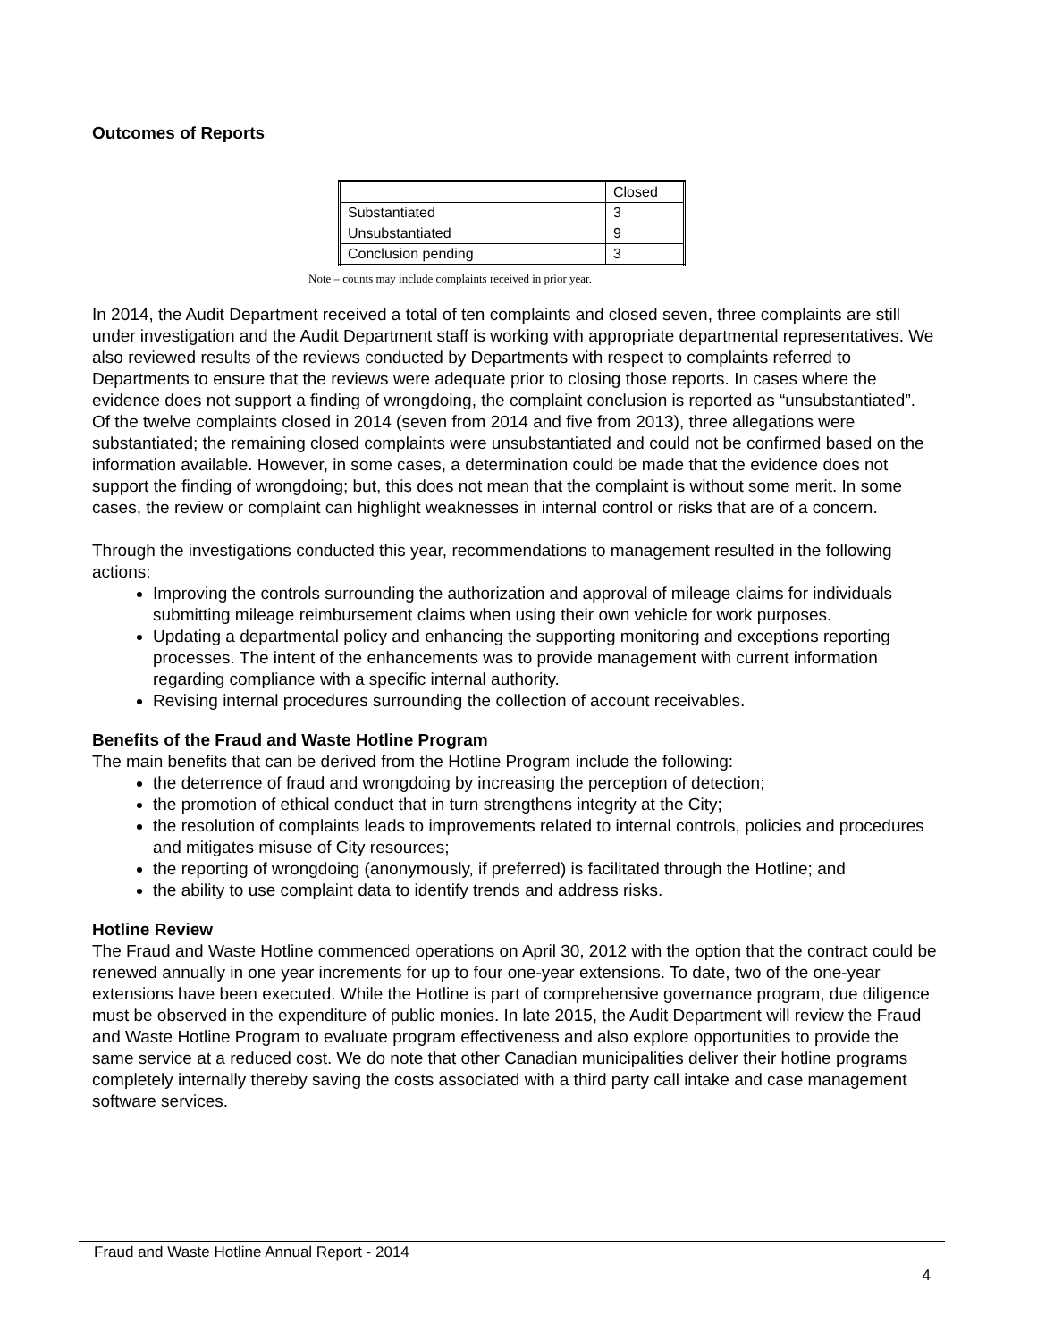Outcomes of Reports
| | Closed |
| Substantiated | 3 |
| Unsubstantiated | 9 |
| Conclusion pending | 3 |
Note – counts may include complaints received in prior year.
In 2014, the Audit Department received a total of ten complaints and closed seven, three complaints are still under investigation and the Audit Department staff is working with appropriate departmental representatives. We also reviewed results of the reviews conducted by Departments with respect to complaints referred to Departments to ensure that the reviews were adequate prior to closing those reports. In cases where the evidence does not support a finding of wrongdoing, the complaint conclusion is reported as “unsubstantiated”. Of the twelve complaints closed in 2014 (seven from 2014 and five from 2013), three allegations were substantiated; the remaining closed complaints were unsubstantiated and could not be confirmed based on the information available. However, in some cases, a determination could be made that the evidence does not support the finding of wrongdoing; but, this does not mean that the complaint is without some merit. In some cases, the review or complaint can highlight weaknesses in internal control or risks that are of a concern.
Through the investigations conducted this year, recommendations to management resulted in the following actions:
Improving the controls surrounding the authorization and approval of mileage claims for individuals submitting mileage reimbursement claims when using their own vehicle for work purposes.
Updating a departmental policy and enhancing the supporting monitoring and exceptions reporting processes. The intent of the enhancements was to provide management with current information regarding compliance with a specific internal authority.
Revising internal procedures surrounding the collection of account receivables.
Benefits of the Fraud and Waste Hotline Program
The main benefits that can be derived from the Hotline Program include the following:
the deterrence of fraud and wrongdoing by increasing the perception of detection;
the promotion of ethical conduct that in turn strengthens integrity at the City;
the resolution of complaints leads to improvements related to internal controls, policies and procedures and mitigates misuse of City resources;
the reporting of wrongdoing (anonymously, if preferred) is facilitated through the Hotline; and
the ability to use complaint data to identify trends and address risks.
Hotline Review
The Fraud and Waste Hotline commenced operations on April 30, 2012 with the option that the contract could be renewed annually in one year increments for up to four one-year extensions. To date, two of the one-year extensions have been executed. While the Hotline is part of comprehensive governance program, due diligence must be observed in the expenditure of public monies. In late 2015, the Audit Department will review the Fraud and Waste Hotline Program to evaluate program effectiveness and also explore opportunities to provide the same service at a reduced cost. We do note that other Canadian municipalities deliver their hotline programs completely internally thereby saving the costs associated with a third party call intake and case management software services.
Fraud and Waste Hotline Annual Report - 2014
4